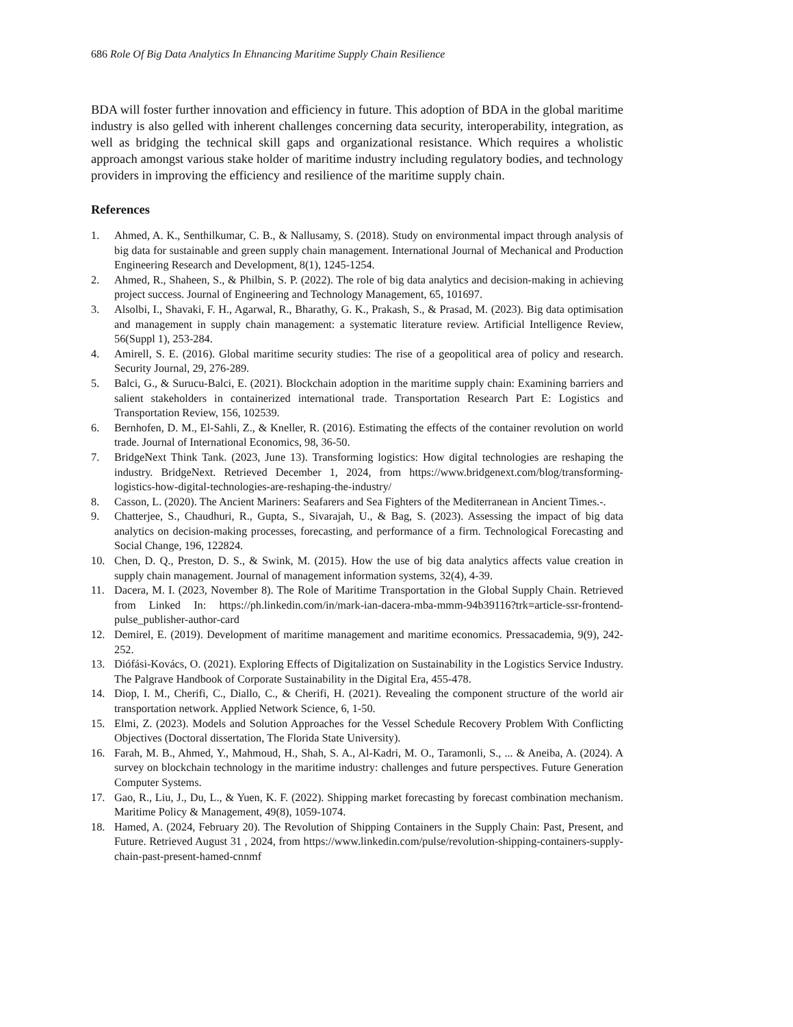686 Role Of Big Data Analytics In Ehnancing Maritime Supply Chain Resilience
BDA will foster further innovation and efficiency in future. This adoption of BDA in the global maritime industry is also gelled with inherent challenges concerning data security, interoperability, integration, as well as bridging the technical skill gaps and organizational resistance. Which requires a wholistic approach amongst various stake holder of maritime industry including regulatory bodies, and technology providers in improving the efficiency and resilience of the maritime supply chain.
References
1. Ahmed, A. K., Senthilkumar, C. B., & Nallusamy, S. (2018). Study on environmental impact through analysis of big data for sustainable and green supply chain management. International Journal of Mechanical and Production Engineering Research and Development, 8(1), 1245-1254.
2. Ahmed, R., Shaheen, S., & Philbin, S. P. (2022). The role of big data analytics and decision-making in achieving project success. Journal of Engineering and Technology Management, 65, 101697.
3. Alsolbi, I., Shavaki, F. H., Agarwal, R., Bharathy, G. K., Prakash, S., & Prasad, M. (2023). Big data optimisation and management in supply chain management: a systematic literature review. Artificial Intelligence Review, 56(Suppl 1), 253-284.
4. Amirell, S. E. (2016). Global maritime security studies: The rise of a geopolitical area of policy and research. Security Journal, 29, 276-289.
5. Balci, G., & Surucu-Balci, E. (2021). Blockchain adoption in the maritime supply chain: Examining barriers and salient stakeholders in containerized international trade. Transportation Research Part E: Logistics and Transportation Review, 156, 102539.
6. Bernhofen, D. M., El-Sahli, Z., & Kneller, R. (2016). Estimating the effects of the container revolution on world trade. Journal of International Economics, 98, 36-50.
7. BridgeNext Think Tank. (2023, June 13). Transforming logistics: How digital technologies are reshaping the industry. BridgeNext. Retrieved December 1, 2024, from https://www.bridgenext.com/blog/transforming-logistics-how-digital-technologies-are-reshaping-the-industry/
8. Casson, L. (2020). The Ancient Mariners: Seafarers and Sea Fighters of the Mediterranean in Ancient Times.-.
9. Chatterjee, S., Chaudhuri, R., Gupta, S., Sivarajah, U., & Bag, S. (2023). Assessing the impact of big data analytics on decision-making processes, forecasting, and performance of a firm. Technological Forecasting and Social Change, 196, 122824.
10. Chen, D. Q., Preston, D. S., & Swink, M. (2015). How the use of big data analytics affects value creation in supply chain management. Journal of management information systems, 32(4), 4-39.
11. Dacera, M. I. (2023, November 8). The Role of Maritime Transportation in the Global Supply Chain. Retrieved from Linked In: https://ph.linkedin.com/in/mark-ian-dacera-mba-mmm-94b39116?trk=article-ssr-frontend-pulse_publisher-author-card
12. Demirel, E. (2019). Development of maritime management and maritime economics. Pressacademia, 9(9), 242-252.
13. Diófási-Kovács, O. (2021). Exploring Effects of Digitalization on Sustainability in the Logistics Service Industry. The Palgrave Handbook of Corporate Sustainability in the Digital Era, 455-478.
14. Diop, I. M., Cherifi, C., Diallo, C., & Cherifi, H. (2021). Revealing the component structure of the world air transportation network. Applied Network Science, 6, 1-50.
15. Elmi, Z. (2023). Models and Solution Approaches for the Vessel Schedule Recovery Problem With Conflicting Objectives (Doctoral dissertation, The Florida State University).
16. Farah, M. B., Ahmed, Y., Mahmoud, H., Shah, S. A., Al-Kadri, M. O., Taramonli, S., ... & Aneiba, A. (2024). A survey on blockchain technology in the maritime industry: challenges and future perspectives. Future Generation Computer Systems.
17. Gao, R., Liu, J., Du, L., & Yuen, K. F. (2022). Shipping market forecasting by forecast combination mechanism. Maritime Policy & Management, 49(8), 1059-1074.
18. Hamed, A. (2024, February 20). The Revolution of Shipping Containers in the Supply Chain: Past, Present, and Future. Retrieved August 31 , 2024, from https://www.linkedin.com/pulse/revolution-shipping-containers-supply-chain-past-present-hamed-cnnmf